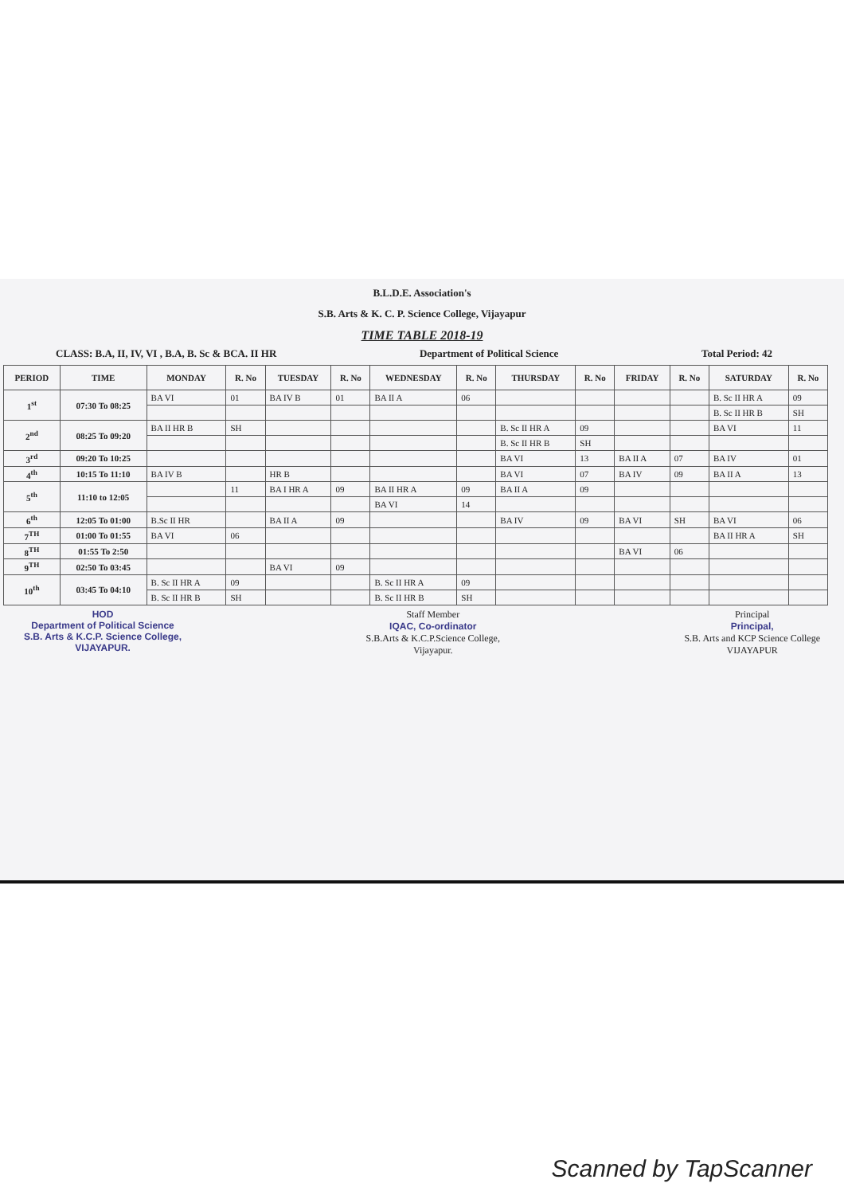B.L.D.E. Association's
S.B. Arts & K. C. P. Science College, Vijayapur
TIME TABLE 2018-19
CLASS: B.A, II, IV, VI , B.A, B. Sc & BCA. II HR Department of Political Science Total Period: 42
| PERIOD | TIME | MONDAY | R. No | TUESDAY | R. No | WEDNESDAY | R. No | THURSDAY | R. No | FRIDAY | R. No | SATURDAY | R. No |
| --- | --- | --- | --- | --- | --- | --- | --- | --- | --- | --- | --- | --- | --- |
| 1<sup>st</sup> | 07:30 To 08:25 | BA VI | 01 | BA IV B | 01 | BA II A | 06 | | | | | B. Sc II HR A | 09 |
| | | | | | | | | | | | | B. Sc II HR B | SH |
| 2<sup>nd</sup> | 08:25 To 09:20 | BA II HR B | SH | | | | | B. Sc II HR A | 09 | | | BA VI | 11 |
| | | | | | | | | B. Sc II HR B | SH | | | | |
| 3<sup>rd</sup> | 09:20 To 10:25 | | | | | | | BA VI | 13 | BA II A | 07 | BA IV | 01 |
| 4<sup>th</sup> | 10:15 To 11:10 | BA IV B | | HR B | | | | BA VI | 07 | BA IV | 09 | BA II A | 13 |
| 5<sup>th</sup> | 11:10 to 12:05 | | 11 | BA I HR A | 09 | BA II HR A | 09 | BA II A | 09 | | | | |
| | | | | | | BA VI | 14 | | | | | | |
| 6<sup>th</sup> | 12:05 To 01:00 | B.Sc II HR | | BA II A | 09 | | | BA IV | 09 | BA VI | SH | BA VI | 06 |
| 7<sup>TH</sup> | 01:00 To 01:55 | BA VI | 06 | | | | | | | | | BA II HR A | SH |
| 8<sup>TH</sup> | 01:55 To 2:50 | | | | | | | | | BA VI | 06 | | |
| 9<sup>TH</sup> | 02:50 To 03:45 | | | BA VI | 09 | | | | | | | | |
| 10<sup>th</sup> | 03:45 To 04:10 | B. Sc II HR A | 09 | | | B. Sc II HR A | 09 | | | | | | |
| | | B. Sc II HR B | SH | | | B. Sc II HR B | SH | | | | | | |
HOD
Department of Political Science
S.B. Arts & K.C.P. Science College,
VIJAYAPUR.
Staff Member
IQAC, Co-ordinator
S.B.Arts & K.C.P.Science College,
Vijayapur.
Principal
Principal,
S.B. Arts and KCP Science College
VIJAYAPUR
Scanned by TapScanner